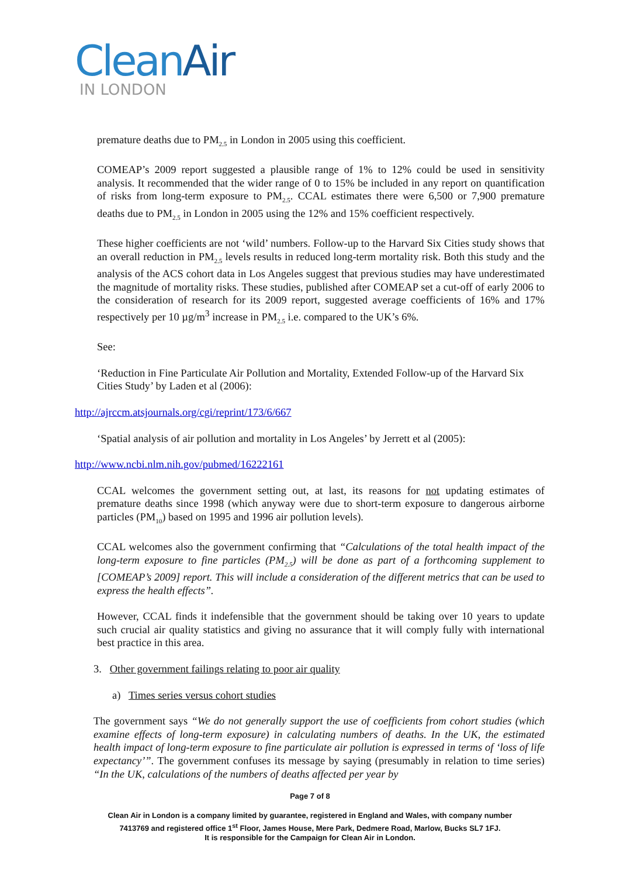CleanAir
IN LONDON
premature deaths due to PM<sub>2.5</sub> in London in 2005 using this coefficient.
COMEAP’s 2009 report suggested a plausible range of 1% to 12% could be used in sensitivity analysis. It recommended that the wider range of 0 to 15% be included in any report on quantification of risks from long-term exposure to PM<sub>2.5</sub>. CCAL estimates there were 6,500 or 7,900 premature deaths due to PM<sub>2.5</sub> in London in 2005 using the 12% and 15% coefficient respectively.
These higher coefficients are not ‘wild’ numbers. Follow-up to the Harvard Six Cities study shows that an overall reduction in PM<sub>2.5</sub> levels results in reduced long-term mortality risk. Both this study and the analysis of the ACS cohort data in Los Angeles suggest that previous studies may have underestimated the magnitude of mortality risks. These studies, published after COMEAP set a cut-off of early 2006 to the consideration of research for its 2009 report, suggested average coefficients of 16% and 17% respectively per 10 µg/m<sup>3</sup> increase in PM<sub>2.5</sub> i.e. compared to the UK’s 6%.
See:
‘Reduction in Fine Particulate Air Pollution and Mortality, Extended Follow-up of the Harvard Six Cities Study’ by Laden et al (2006):
http://ajrccm.atsjournals.org/cgi/reprint/173/6/667
‘Spatial analysis of air pollution and mortality in Los Angeles’ by Jerrett et al (2005):
http://www.ncbi.nlm.nih.gov/pubmed/16222161
CCAL welcomes the government setting out, at last, its reasons for not updating estimates of premature deaths since 1998 (which anyway were due to short-term exposure to dangerous airborne particles (PM<sub>10</sub>) based on 1995 and 1996 air pollution levels).
CCAL welcomes also the government confirming that “Calculations of the total health impact of the long-term exposure to fine particles (PM<sub>2.5</sub>) will be done as part of a forthcoming supplement to [COMEAP’s 2009] report. This will include a consideration of the different metrics that can be used to express the health effects”.
However, CCAL finds it indefensible that the government should be taking over 10 years to update such crucial air quality statistics and giving no assurance that it will comply fully with international best practice in this area.
3. Other government failings relating to poor air quality
a) Times series versus cohort studies
The government says “We do not generally support the use of coefficients from cohort studies (which examine effects of long-term exposure) in calculating numbers of deaths. In the UK, the estimated health impact of long-term exposure to fine particulate air pollution is expressed in terms of ‘loss of life expectancy’”. The government confuses its message by saying (presumably in relation to time series) “In the UK, calculations of the numbers of deaths affected per year by
Page 7 of 8
Clean Air in London is a company limited by guarantee, registered in England and Wales, with company number
7413769 and registered office 1<sup>st</sup> Floor, James House, Mere Park, Dedmere Road, Marlow, Bucks SL7 1FJ.
It is responsible for the Campaign for Clean Air in London.